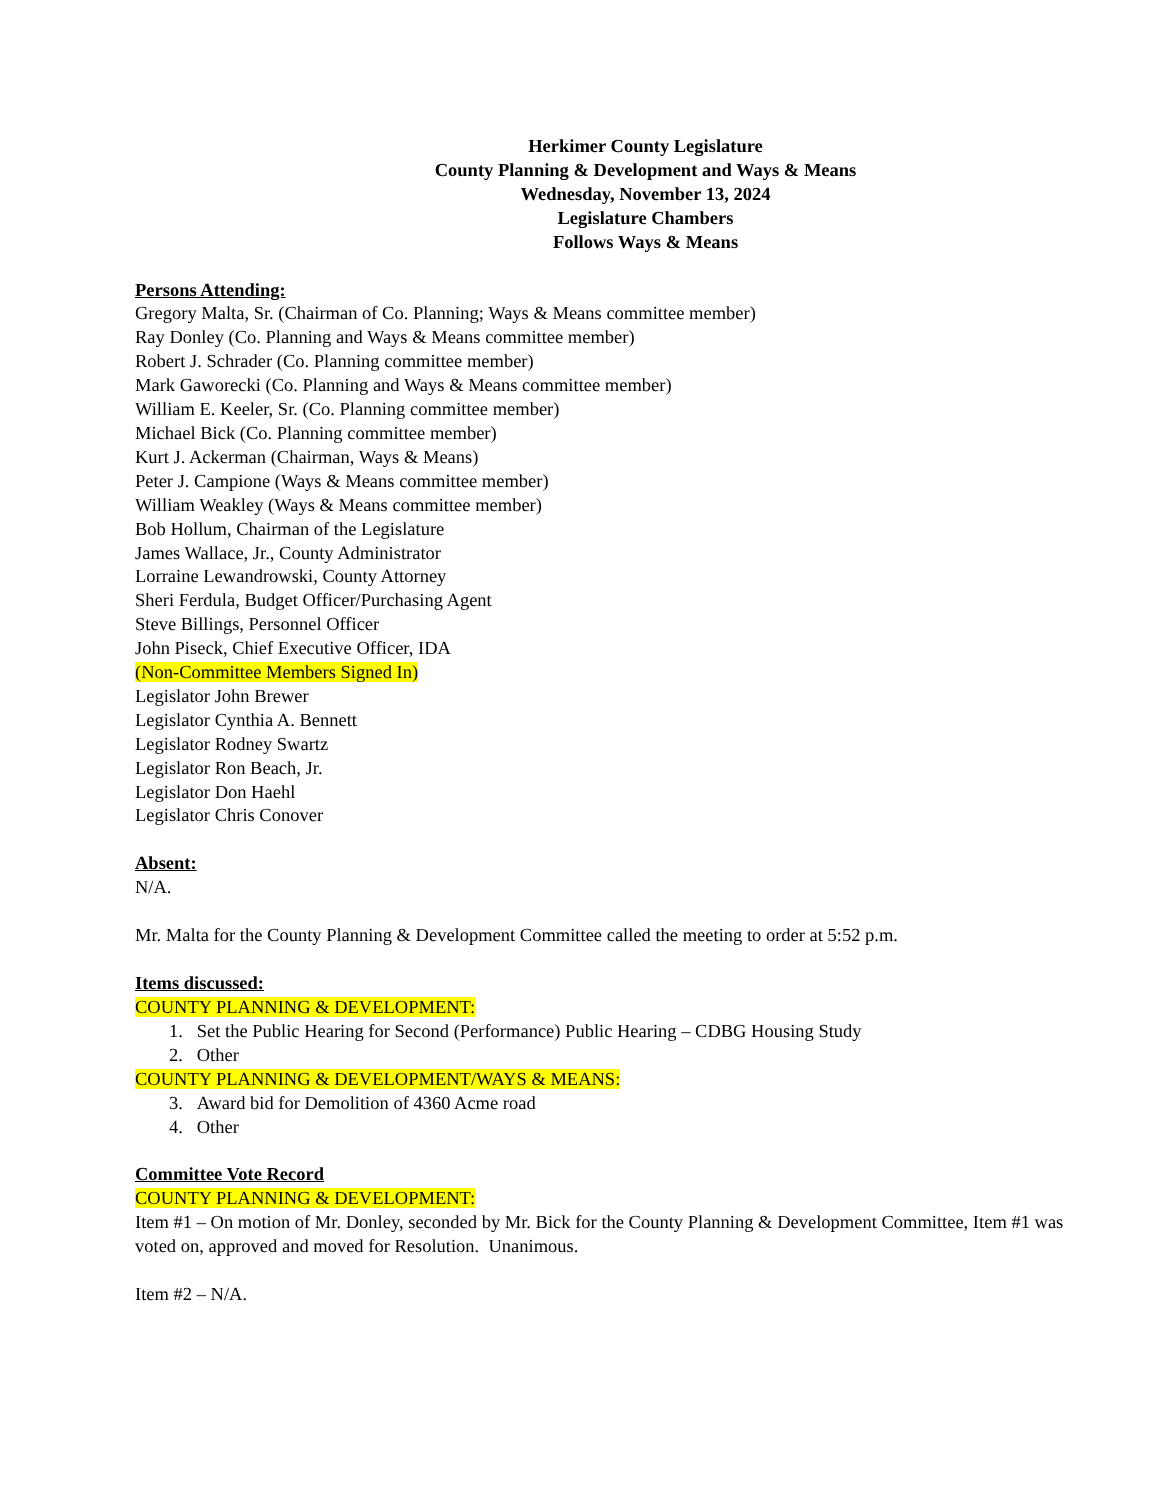Herkimer County Legislature
County Planning & Development and Ways & Means
Wednesday, November 13, 2024
Legislature Chambers
Follows Ways & Means
Persons Attending:
Gregory Malta, Sr. (Chairman of Co. Planning; Ways & Means committee member)
Ray Donley (Co. Planning and Ways & Means committee member)
Robert J. Schrader (Co. Planning committee member)
Mark Gaworecki (Co. Planning and Ways & Means committee member)
William E. Keeler, Sr. (Co. Planning committee member)
Michael Bick (Co. Planning committee member)
Kurt J. Ackerman (Chairman, Ways & Means)
Peter J. Campione (Ways & Means committee member)
William Weakley (Ways & Means committee member)
Bob Hollum, Chairman of the Legislature
James Wallace, Jr., County Administrator
Lorraine Lewandrowski, County Attorney
Sheri Ferdula, Budget Officer/Purchasing Agent
Steve Billings, Personnel Officer
John Piseck, Chief Executive Officer, IDA
(Non-Committee Members Signed In)
Legislator John Brewer
Legislator Cynthia A. Bennett
Legislator Rodney Swartz
Legislator Ron Beach, Jr.
Legislator Don Haehl
Legislator Chris Conover
Absent:
N/A.
Mr. Malta for the County Planning & Development Committee called the meeting to order at 5:52 p.m.
Items discussed:
COUNTY PLANNING & DEVELOPMENT:
1. Set the Public Hearing for Second (Performance) Public Hearing – CDBG Housing Study
2. Other
COUNTY PLANNING & DEVELOPMENT/WAYS & MEANS:
3. Award bid for Demolition of 4360 Acme road
4. Other
Committee Vote Record
COUNTY PLANNING & DEVELOPMENT:
Item #1 – On motion of Mr. Donley, seconded by Mr. Bick for the County Planning & Development Committee, Item #1 was voted on, approved and moved for Resolution. Unanimous.
Item #2 – N/A.